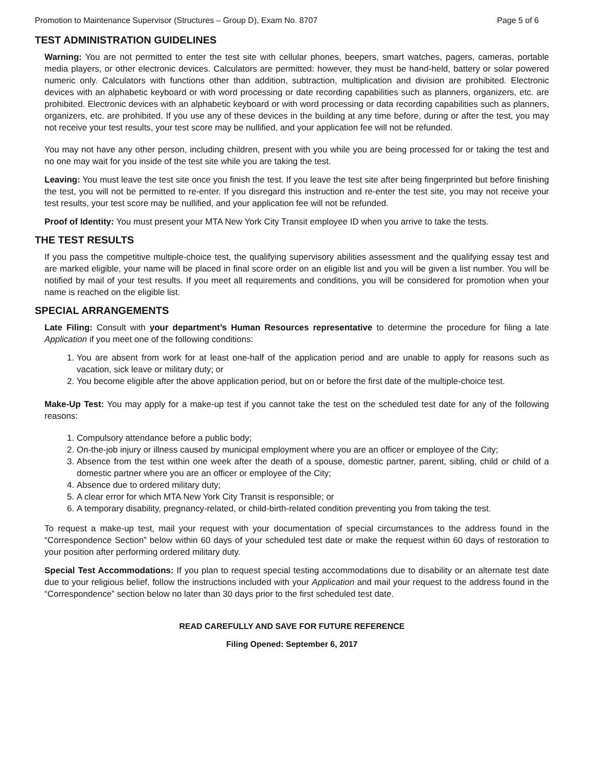Promotion to Maintenance Supervisor (Structures – Group D), Exam No. 8707 Page 5 of 6
TEST ADMINISTRATION GUIDELINES
Warning: You are not permitted to enter the test site with cellular phones, beepers, smart watches, pagers, cameras, portable media players, or other electronic devices. Calculators are permitted: however, they must be hand-held, battery or solar powered numeric only. Calculators with functions other than addition, subtraction, multiplication and division are prohibited. Electronic devices with an alphabetic keyboard or with word processing or date recording capabilities such as planners, organizers, etc. are prohibited. Electronic devices with an alphabetic keyboard or with word processing or data recording capabilities such as planners, organizers, etc. are prohibited. If you use any of these devices in the building at any time before, during or after the test, you may not receive your test results, your test score may be nullified, and your application fee will not be refunded.
You may not have any other person, including children, present with you while you are being processed for or taking the test and no one may wait for you inside of the test site while you are taking the test.
Leaving: You must leave the test site once you finish the test. If you leave the test site after being fingerprinted but before finishing the test, you will not be permitted to re-enter. If you disregard this instruction and re-enter the test site, you may not receive your test results, your test score may be nullified, and your application fee will not be refunded.
Proof of Identity: You must present your MTA New York City Transit employee ID when you arrive to take the tests.
THE TEST RESULTS
If you pass the competitive multiple-choice test, the qualifying supervisory abilities assessment and the qualifying essay test and are marked eligible, your name will be placed in final score order on an eligible list and you will be given a list number. You will be notified by mail of your test results. If you meet all requirements and conditions, you will be considered for promotion when your name is reached on the eligible list.
SPECIAL ARRANGEMENTS
Late Filing: Consult with your department’s Human Resources representative to determine the procedure for filing a late Application if you meet one of the following conditions:
1. You are absent from work for at least one-half of the application period and are unable to apply for reasons such as vacation, sick leave or military duty; or
2. You become eligible after the above application period, but on or before the first date of the multiple-choice test.
Make-Up Test: You may apply for a make-up test if you cannot take the test on the scheduled test date for any of the following reasons:
1. Compulsory attendance before a public body;
2. On-the-job injury or illness caused by municipal employment where you are an officer or employee of the City;
3. Absence from the test within one week after the death of a spouse, domestic partner, parent, sibling, child or child of a domestic partner where you are an officer or employee of the City;
4. Absence due to ordered military duty;
5. A clear error for which MTA New York City Transit is responsible; or
6. A temporary disability, pregnancy-related, or child-birth-related condition preventing you from taking the test.
To request a make-up test, mail your request with your documentation of special circumstances to the address found in the “Correspondence Section” below within 60 days of your scheduled test date or make the request within 60 days of restoration to your position after performing ordered military duty.
Special Test Accommodations: If you plan to request special testing accommodations due to disability or an alternate test date due to your religious belief, follow the instructions included with your Application and mail your request to the address found in the “Correspondence” section below no later than 30 days prior to the first scheduled test date.
READ CAREFULLY AND SAVE FOR FUTURE REFERENCE
Filing Opened: September 6, 2017